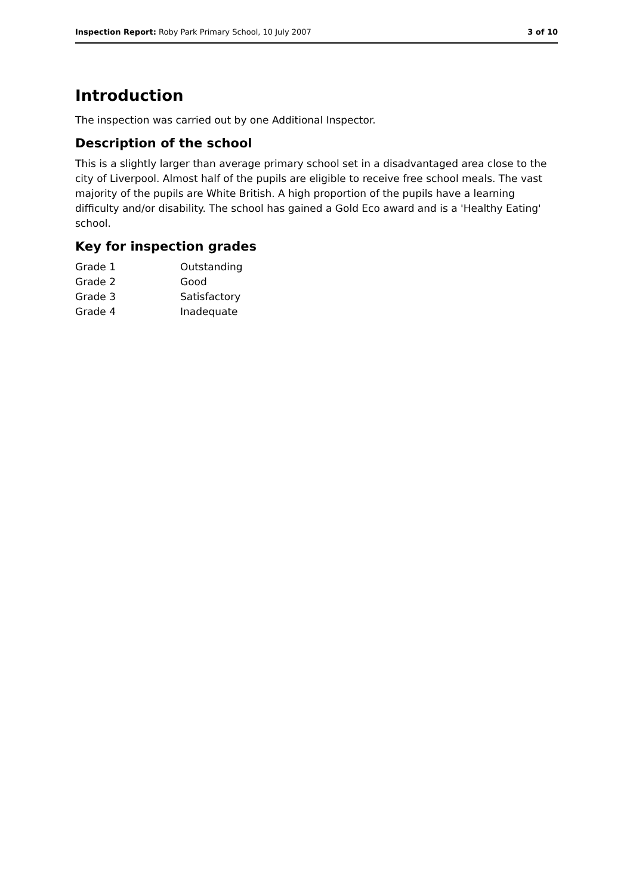Inspection Report: Roby Park Primary School, 10 July 2007 3 of 10
Introduction
The inspection was carried out by one Additional Inspector.
Description of the school
This is a slightly larger than average primary school set in a disadvantaged area close to the city of Liverpool. Almost half of the pupils are eligible to receive free school meals. The vast majority of the pupils are White British. A high proportion of the pupils have a learning difficulty and/or disability. The school has gained a Gold Eco award and is a 'Healthy Eating' school.
Key for inspection grades
| Grade 1 | Outstanding |
| Grade 2 | Good |
| Grade 3 | Satisfactory |
| Grade 4 | Inadequate |